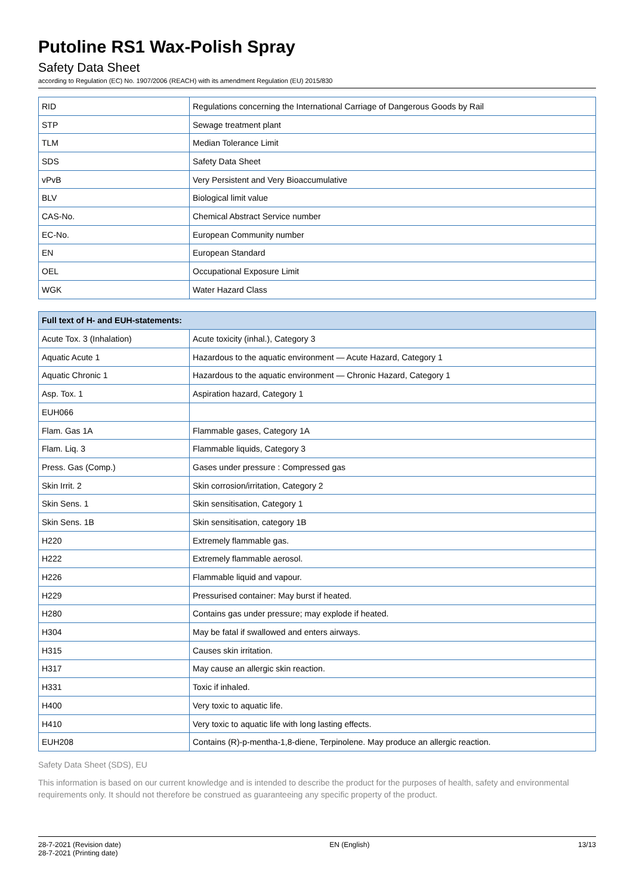Putoline RS1 Wax-Polish Spray
Safety Data Sheet
according to Regulation (EC) No. 1907/2006 (REACH) with its amendment Regulation (EU) 2015/830
| RID | Regulations concerning the International Carriage of Dangerous Goods by Rail |
| STP | Sewage treatment plant |
| TLM | Median Tolerance Limit |
| SDS | Safety Data Sheet |
| vPvB | Very Persistent and Very Bioaccumulative |
| BLV | Biological limit value |
| CAS-No. | Chemical Abstract Service number |
| EC-No. | European Community number |
| EN | European Standard |
| OEL | Occupational Exposure Limit |
| WGK | Water Hazard Class |
| Full text of H- and EUH-statements: | |
| --- | --- |
| Acute Tox. 3 (Inhalation) | Acute toxicity (inhal.), Category 3 |
| Aquatic Acute 1 | Hazardous to the aquatic environment — Acute Hazard, Category 1 |
| Aquatic Chronic 1 | Hazardous to the aquatic environment — Chronic Hazard, Category 1 |
| Asp. Tox. 1 | Aspiration hazard, Category 1 |
| EUH066 | |
| Flam. Gas 1A | Flammable gases, Category 1A |
| Flam. Liq. 3 | Flammable liquids, Category 3 |
| Press. Gas (Comp.) | Gases under pressure : Compressed gas |
| Skin Irrit. 2 | Skin corrosion/irritation, Category 2 |
| Skin Sens. 1 | Skin sensitisation, Category 1 |
| Skin Sens. 1B | Skin sensitisation, category 1B |
| H220 | Extremely flammable gas. |
| H222 | Extremely flammable aerosol. |
| H226 | Flammable liquid and vapour. |
| H229 | Pressurised container: May burst if heated. |
| H280 | Contains gas under pressure; may explode if heated. |
| H304 | May be fatal if swallowed and enters airways. |
| H315 | Causes skin irritation. |
| H317 | May cause an allergic skin reaction. |
| H331 | Toxic if inhaled. |
| H400 | Very toxic to aquatic life. |
| H410 | Very toxic to aquatic life with long lasting effects. |
| EUH208 | Contains (R)-p-mentha-1,8-diene, Terpinolene. May produce an allergic reaction. |
Safety Data Sheet (SDS), EU
This information is based on our current knowledge and is intended to describe the product for the purposes of health, safety and environmental requirements only. It should not therefore be construed as guaranteeing any specific property of the product.
28-7-2021 (Revision date)
28-7-2021 (Printing date)
EN (English) 13/13